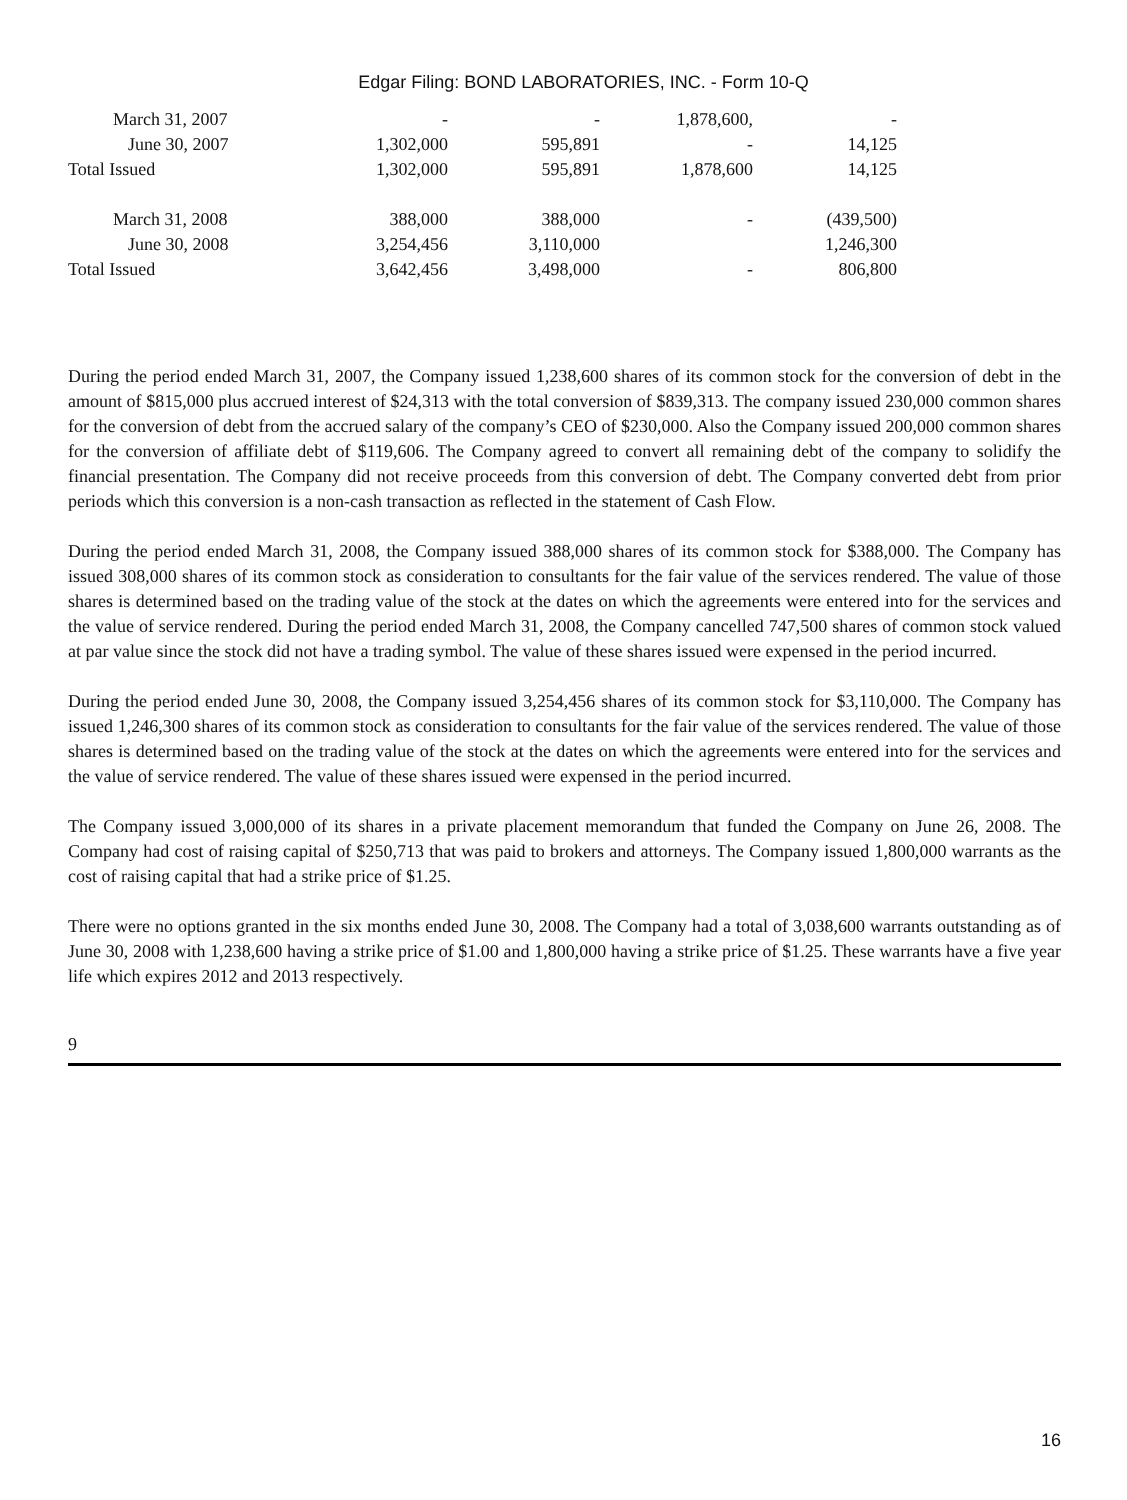Edgar Filing: BOND LABORATORIES, INC. - Form 10-Q
| March 31, 2007 | - | - | 1,878,600, | - |
| June 30, 2007 | 1,302,000 | 595,891 | - | 14,125 |
| Total Issued | 1,302,000 | 595,891 | 1,878,600 | 14,125 |
| March 31, 2008 | 388,000 | 388,000 | - | (439,500) |
| June 30, 2008 | 3,254,456 | 3,110,000 | | 1,246,300 |
| Total Issued | 3,642,456 | 3,498,000 | - | 806,800 |
During the period ended March 31, 2007, the Company issued 1,238,600 shares of its common stock for the conversion of debt in the amount of $815,000 plus accrued interest of $24,313 with the total conversion of $839,313. The company issued 230,000 common shares for the conversion of debt from the accrued salary of the company’s CEO of $230,000. Also the Company issued 200,000 common shares for the conversion of affiliate debt of $119,606. The Company agreed to convert all remaining debt of the company to solidify the financial presentation. The Company did not receive proceeds from this conversion of debt. The Company converted debt from prior periods which this conversion is a non-cash transaction as reflected in the statement of Cash Flow.
During the period ended March 31, 2008, the Company issued 388,000 shares of its common stock for $388,000. The Company has issued 308,000 shares of its common stock as consideration to consultants for the fair value of the services rendered. The value of those shares is determined based on the trading value of the stock at the dates on which the agreements were entered into for the services and the value of service rendered. During the period ended March 31, 2008, the Company cancelled 747,500 shares of common stock valued at par value since the stock did not have a trading symbol. The value of these shares issued were expensed in the period incurred.
During the period ended June 30, 2008, the Company issued 3,254,456 shares of its common stock for $3,110,000. The Company has issued 1,246,300 shares of its common stock as consideration to consultants for the fair value of the services rendered. The value of those shares is determined based on the trading value of the stock at the dates on which the agreements were entered into for the services and the value of service rendered. The value of these shares issued were expensed in the period incurred.
The Company issued 3,000,000 of its shares in a private placement memorandum that funded the Company on June 26, 2008. The Company had cost of raising capital of $250,713 that was paid to brokers and attorneys. The Company issued 1,800,000 warrants as the cost of raising capital that had a strike price of $1.25.
There were no options granted in the six months ended June 30, 2008. The Company had a total of 3,038,600 warrants outstanding as of June 30, 2008 with 1,238,600 having a strike price of $1.00 and 1,800,000 having a strike price of $1.25. These warrants have a five year life which expires 2012 and 2013 respectively.
9
16